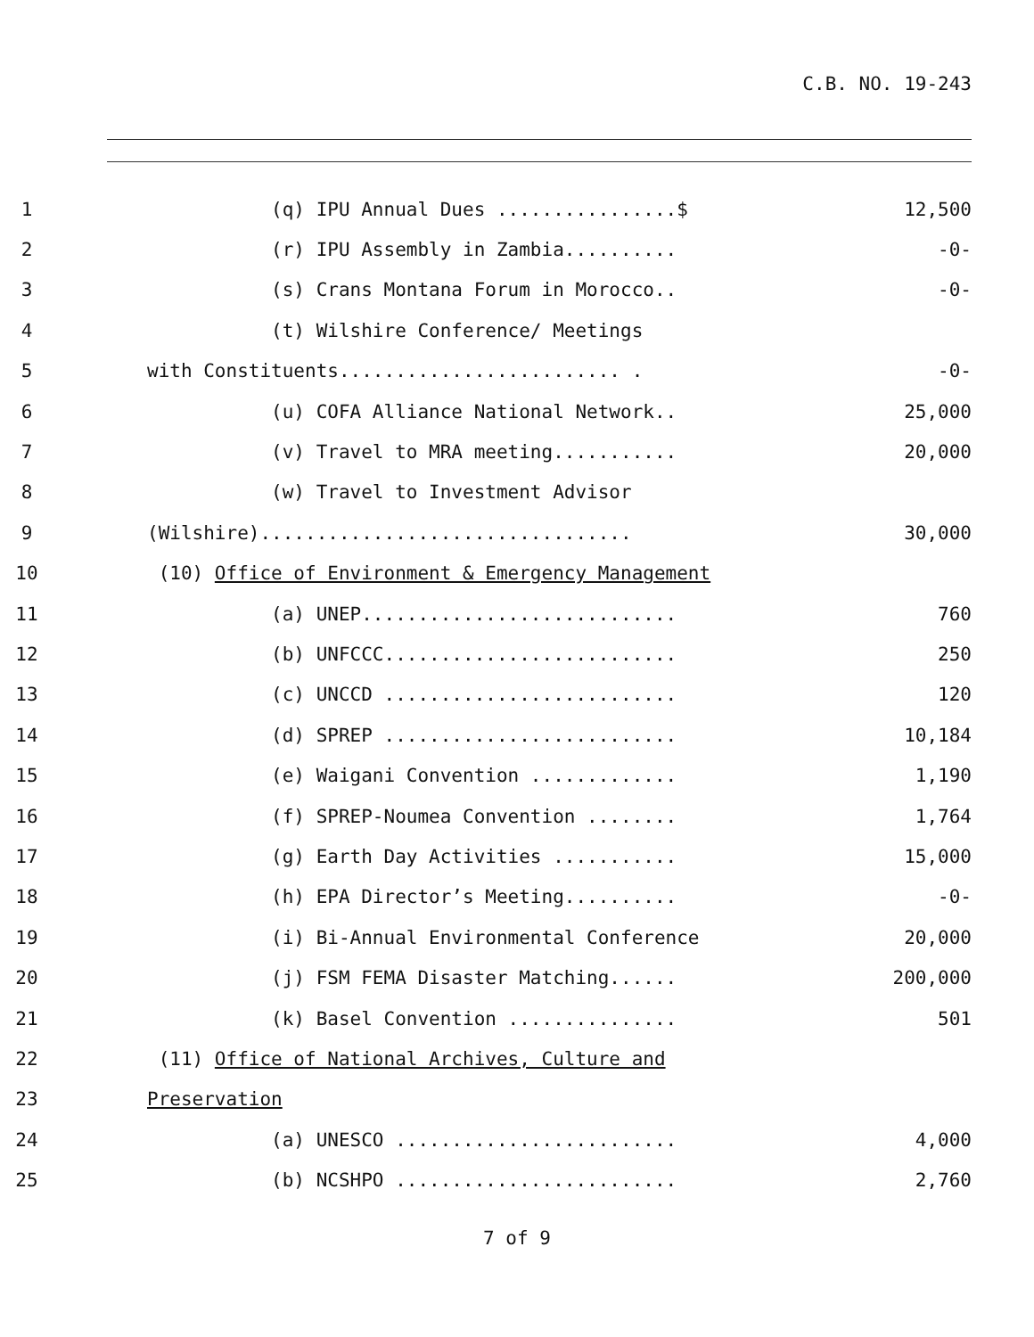C.B. NO. 19-243
| 1 | | (q) IPU Annual Dues ................$ | 12,500 |
| 2 | | (r) IPU Assembly in Zambia.......... | -0- |
| 3 | | (s) Crans Montana Forum in Morocco.. | -0- |
| 4 | | (t) Wilshire Conference/ Meetings | |
| 5 | | with Constituents......................... . | -0- |
| 6 | | (u) COFA Alliance National Network.. | 25,000 |
| 7 | | (v) Travel to MRA meeting........... | 20,000 |
| 8 | | (w) Travel to Investment Advisor | |
| 9 | | (Wilshire)................................. | 30,000 |
| 10 | | (10) Office of Environment & Emergency Management | |
| 11 | | (a) UNEP............................ | 760 |
| 12 | | (b) UNFCCC.......................... | 250 |
| 13 | | (c) UNCCD .......................... | 120 |
| 14 | | (d) SPREP .......................... | 10,184 |
| 15 | | (e) Waigani Convention ............. | 1,190 |
| 16 | | (f) SPREP-Noumea Convention ........ | 1,764 |
| 17 | | (g) Earth Day Activities ........... | 15,000 |
| 18 | | (h) EPA Director’s Meeting.......... | -0- |
| 19 | | (i) Bi-Annual Environmental Conference | 20,000 |
| 20 | | (j) FSM FEMA Disaster Matching...... | 200,000 |
| 21 | | (k) Basel Convention ............... | 501 |
| 22 | | (11) Office of National Archives, Culture and | |
| 23 | | Preservation | |
| 24 | | (a) UNESCO ......................... | 4,000 |
| 25 | | (b) NCSHPO ......................... | 2,760 |
7 of 9